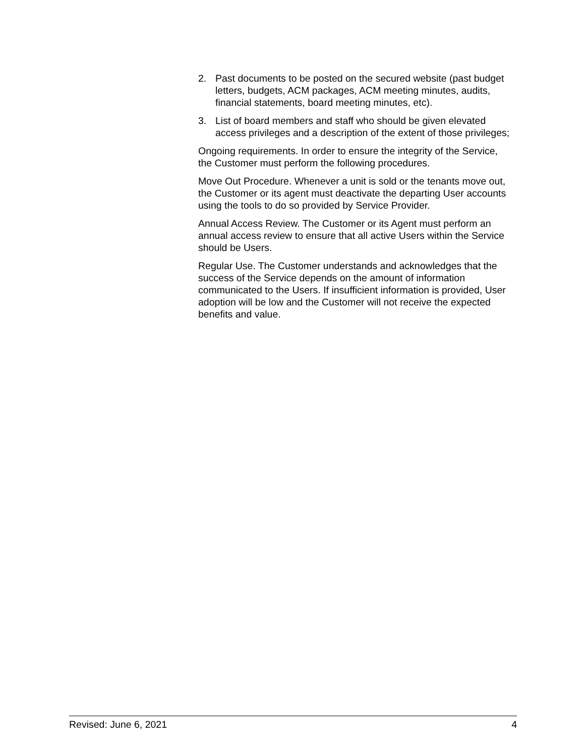2. Past documents to be posted on the secured website (past budget letters, budgets, ACM packages, ACM meeting minutes, audits, financial statements, board meeting minutes, etc).
3. List of board members and staff who should be given elevated access privileges and a description of the extent of those privileges;
Ongoing requirements. In order to ensure the integrity of the Service, the Customer must perform the following procedures.
Move Out Procedure. Whenever a unit is sold or the tenants move out, the Customer or its agent must deactivate the departing User accounts using the tools to do so provided by Service Provider.
Annual Access Review. The Customer or its Agent must perform an annual access review to ensure that all active Users within the Service should be Users.
Regular Use. The Customer understands and acknowledges that the success of the Service depends on the amount of information communicated to the Users. If insufficient information is provided, User adoption will be low and the Customer will not receive the expected benefits and value.
Revised: June 6, 2021 4